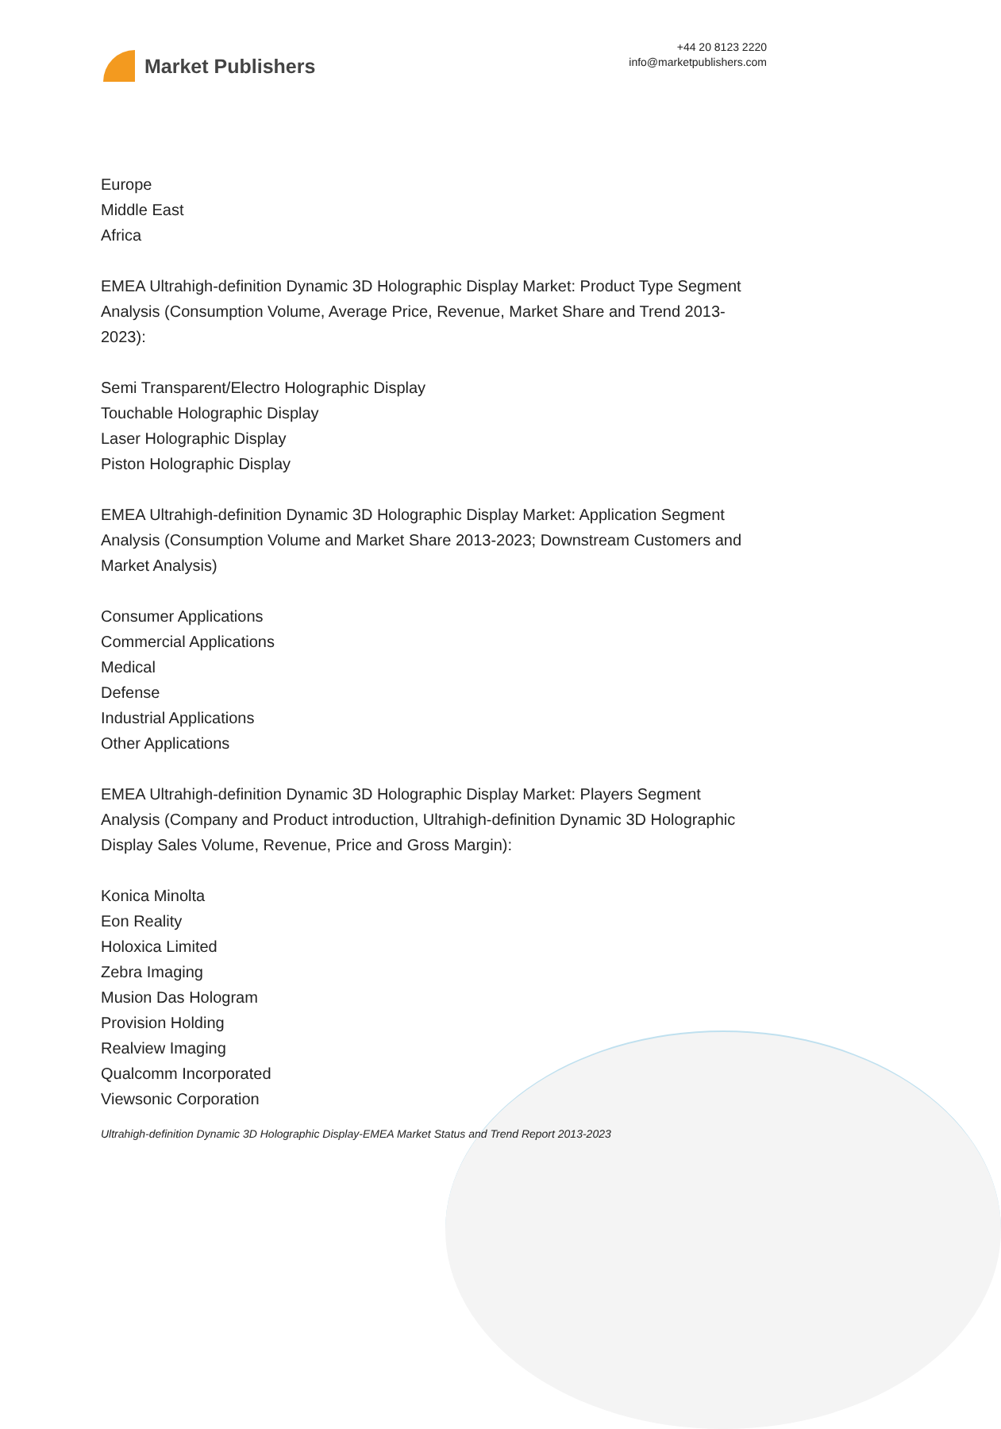Market Publishers
+44 20 8123 2220
info@marketpublishers.com
Europe
Middle East
Africa
EMEA Ultrahigh-definition Dynamic 3D Holographic Display Market: Product Type Segment Analysis (Consumption Volume, Average Price, Revenue, Market Share and Trend 2013-2023):
Semi Transparent/Electro Holographic Display
Touchable Holographic Display
Laser Holographic Display
Piston Holographic Display
EMEA Ultrahigh-definition Dynamic 3D Holographic Display Market: Application Segment Analysis (Consumption Volume and Market Share 2013-2023; Downstream Customers and Market Analysis)
Consumer Applications
Commercial Applications
Medical
Defense
Industrial Applications
Other Applications
EMEA Ultrahigh-definition Dynamic 3D Holographic Display Market: Players Segment Analysis (Company and Product introduction, Ultrahigh-definition Dynamic 3D Holographic Display Sales Volume, Revenue, Price and Gross Margin):
Konica Minolta
Eon Reality
Holoxica Limited
Zebra Imaging
Musion Das Hologram
Provision Holding
Realview Imaging
Qualcomm Incorporated
Viewsonic Corporation
Ultrahigh-definition Dynamic 3D Holographic Display-EMEA Market Status and Trend Report 2013-2023